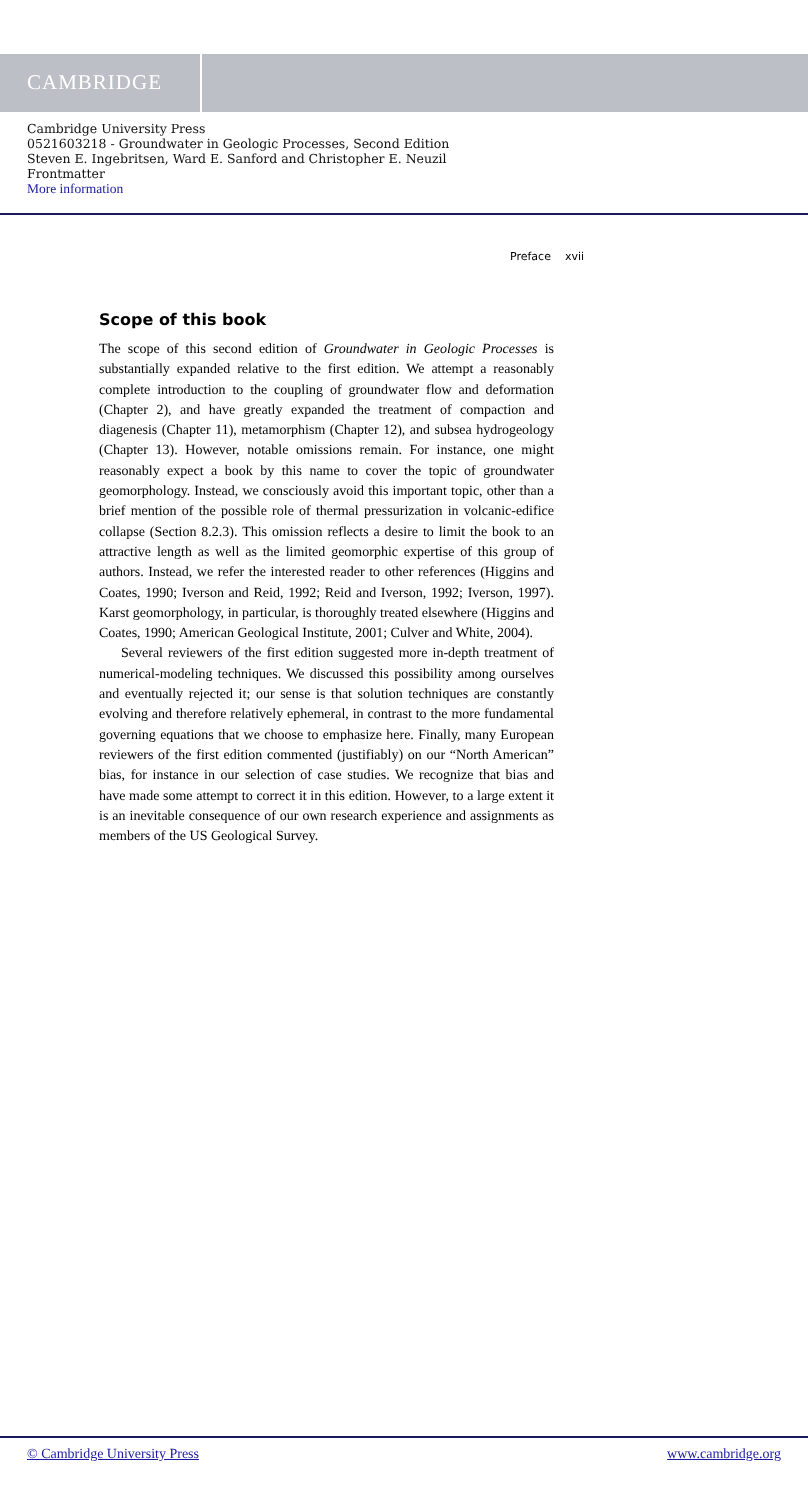CAMBRIDGE
Cambridge University Press
0521603218 - Groundwater in Geologic Processes, Second Edition
Steven E. Ingebritsen, Ward E. Sanford and Christopher E. Neuzil
Frontmatter
More information
Preface xvii
Scope of this book
The scope of this second edition of Groundwater in Geologic Processes is substantially expanded relative to the first edition. We attempt a reasonably complete introduction to the coupling of groundwater flow and deformation (Chapter 2), and have greatly expanded the treatment of compaction and diagenesis (Chapter 11), metamorphism (Chapter 12), and subsea hydrogeology (Chapter 13). However, notable omissions remain. For instance, one might reasonably expect a book by this name to cover the topic of groundwater geomorphology. Instead, we consciously avoid this important topic, other than a brief mention of the possible role of thermal pressurization in volcanic-edifice collapse (Section 8.2.3). This omission reflects a desire to limit the book to an attractive length as well as the limited geomorphic expertise of this group of authors. Instead, we refer the interested reader to other references (Higgins and Coates, 1990; Iverson and Reid, 1992; Reid and Iverson, 1992; Iverson, 1997). Karst geomorphology, in particular, is thoroughly treated elsewhere (Higgins and Coates, 1990; American Geological Institute, 2001; Culver and White, 2004).
Several reviewers of the first edition suggested more in-depth treatment of numerical-modeling techniques. We discussed this possibility among ourselves and eventually rejected it; our sense is that solution techniques are constantly evolving and therefore relatively ephemeral, in contrast to the more fundamental governing equations that we choose to emphasize here. Finally, many European reviewers of the first edition commented (justifiably) on our “North American” bias, for instance in our selection of case studies. We recognize that bias and have made some attempt to correct it in this edition. However, to a large extent it is an inevitable consequence of our own research experience and assignments as members of the US Geological Survey.
© Cambridge University Press www.cambridge.org